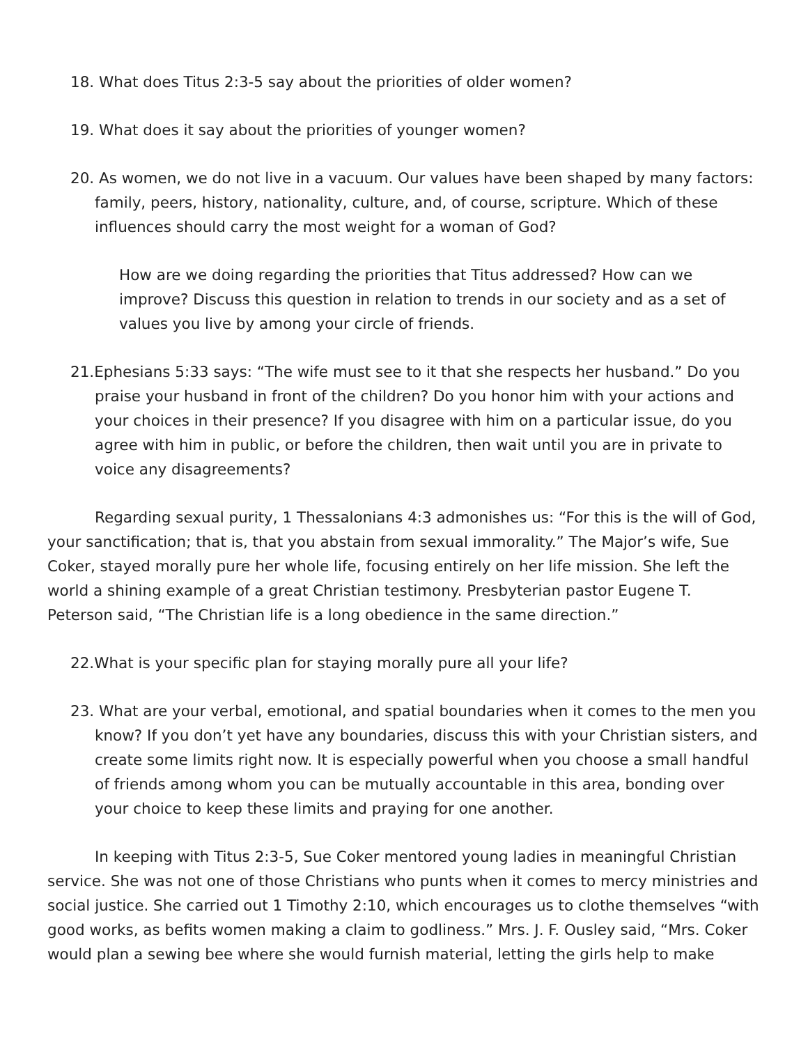18. What does Titus 2:3-5 say about the priorities of older women?
19. What does it say about the priorities of younger women?
20. As women, we do not live in a vacuum. Our values have been shaped by many factors: family, peers, history, nationality, culture, and, of course, scripture. Which of these influences should carry the most weight for a woman of God?
How are we doing regarding the priorities that Titus addressed? How can we improve? Discuss this question in relation to trends in our society and as a set of values you live by among your circle of friends.
21.Ephesians 5:33 says: “The wife must see to it that she respects her husband.” Do you praise your husband in front of the children? Do you honor him with your actions and your choices in their presence? If you disagree with him on a particular issue, do you agree with him in public, or before the children, then wait until you are in private to voice any disagreements?
Regarding sexual purity, 1 Thessalonians 4:3 admonishes us: “For this is the will of God, your sanctification; that is, that you abstain from sexual immorality.” The Major’s wife, Sue Coker, stayed morally pure her whole life, focusing entirely on her life mission. She left the world a shining example of a great Christian testimony. Presbyterian pastor Eugene T. Peterson said, “The Christian life is a long obedience in the same direction.”
22.What is your specific plan for staying morally pure all your life?
23. What are your verbal, emotional, and spatial boundaries when it comes to the men you know? If you don’t yet have any boundaries, discuss this with your Christian sisters, and create some limits right now. It is especially powerful when you choose a small handful of friends among whom you can be mutually accountable in this area, bonding over your choice to keep these limits and praying for one another.
In keeping with Titus 2:3-5, Sue Coker mentored young ladies in meaningful Christian service. She was not one of those Christians who punts when it comes to mercy ministries and social justice. She carried out 1 Timothy 2:10, which encourages us to clothe themselves “with good works, as befits women making a claim to godliness.” Mrs. J. F. Ousley said, “Mrs. Coker would plan a sewing bee where she would furnish material, letting the girls help to make